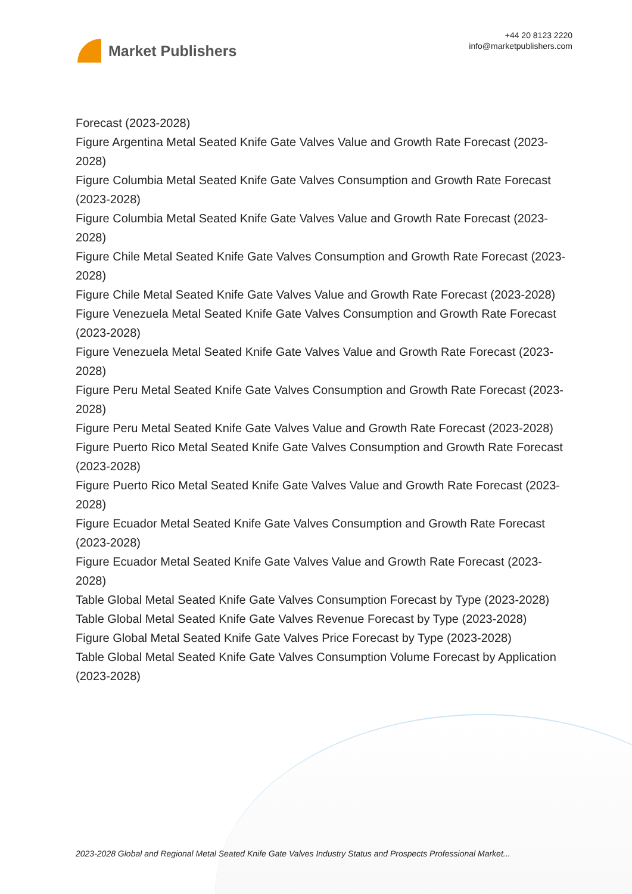Market Publishers
+44 20 8123 2220
info@marketpublishers.com
Forecast (2023-2028)
Figure Argentina Metal Seated Knife Gate Valves Value and Growth Rate Forecast (2023-2028)
Figure Columbia Metal Seated Knife Gate Valves Consumption and Growth Rate Forecast (2023-2028)
Figure Columbia Metal Seated Knife Gate Valves Value and Growth Rate Forecast (2023-2028)
Figure Chile Metal Seated Knife Gate Valves Consumption and Growth Rate Forecast (2023-2028)
Figure Chile Metal Seated Knife Gate Valves Value and Growth Rate Forecast (2023-2028)
Figure Venezuela Metal Seated Knife Gate Valves Consumption and Growth Rate Forecast (2023-2028)
Figure Venezuela Metal Seated Knife Gate Valves Value and Growth Rate Forecast (2023-2028)
Figure Peru Metal Seated Knife Gate Valves Consumption and Growth Rate Forecast (2023-2028)
Figure Peru Metal Seated Knife Gate Valves Value and Growth Rate Forecast (2023-2028)
Figure Puerto Rico Metal Seated Knife Gate Valves Consumption and Growth Rate Forecast (2023-2028)
Figure Puerto Rico Metal Seated Knife Gate Valves Value and Growth Rate Forecast (2023-2028)
Figure Ecuador Metal Seated Knife Gate Valves Consumption and Growth Rate Forecast (2023-2028)
Figure Ecuador Metal Seated Knife Gate Valves Value and Growth Rate Forecast (2023-2028)
Table Global Metal Seated Knife Gate Valves Consumption Forecast by Type (2023-2028)
Table Global Metal Seated Knife Gate Valves Revenue Forecast by Type (2023-2028)
Figure Global Metal Seated Knife Gate Valves Price Forecast by Type (2023-2028)
Table Global Metal Seated Knife Gate Valves Consumption Volume Forecast by Application (2023-2028)
2023-2028 Global and Regional Metal Seated Knife Gate Valves Industry Status and Prospects Professional Market...